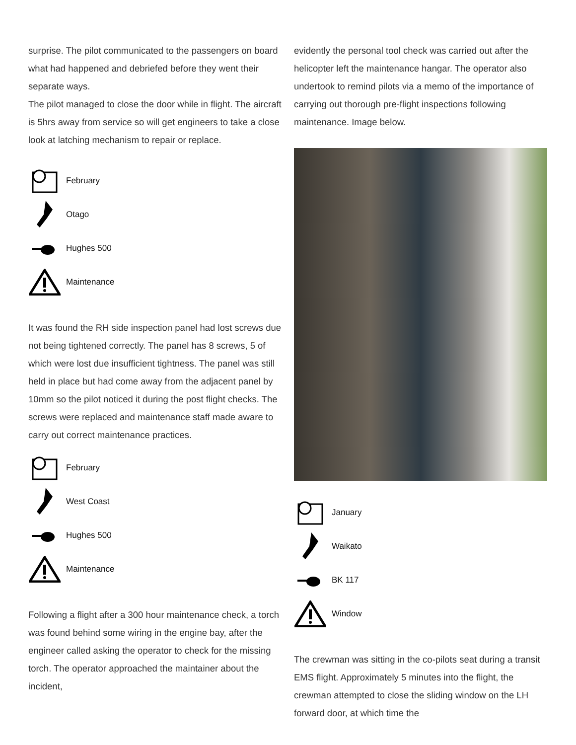surprise. The pilot communicated to the passengers on board what had happened and debriefed before they went their separate ways.
The pilot managed to close the door while in flight. The aircraft is 5hrs away from service so will get engineers to take a close look at latching mechanism to repair or replace.
February
Otago
Hughes 500
Maintenance
It was found the RH side inspection panel had lost screws due not being tightened correctly. The panel has 8 screws, 5 of which were lost due insufficient tightness. The panel was still held in place but had come away from the adjacent panel by 10mm so the pilot noticed it during the post flight checks. The screws were replaced and maintenance staff made aware to carry out correct maintenance practices.
February
West Coast
Hughes 500
Maintenance
Following a flight after a 300 hour maintenance check, a torch was found behind some wiring in the engine bay, after the engineer called asking the operator to check for the missing torch. The operator approached the maintainer about the incident,
evidently the personal tool check was carried out after the helicopter left the maintenance hangar. The operator also undertook to remind pilots via a memo of the importance of carrying out thorough pre-flight inspections following maintenance. Image below.
January
Waikato
BK 117
Window
The crewman was sitting in the co-pilots seat during a transit EMS flight. Approximately 5 minutes into the flight, the crewman attempted to close the sliding window on the LH forward door, at which time the